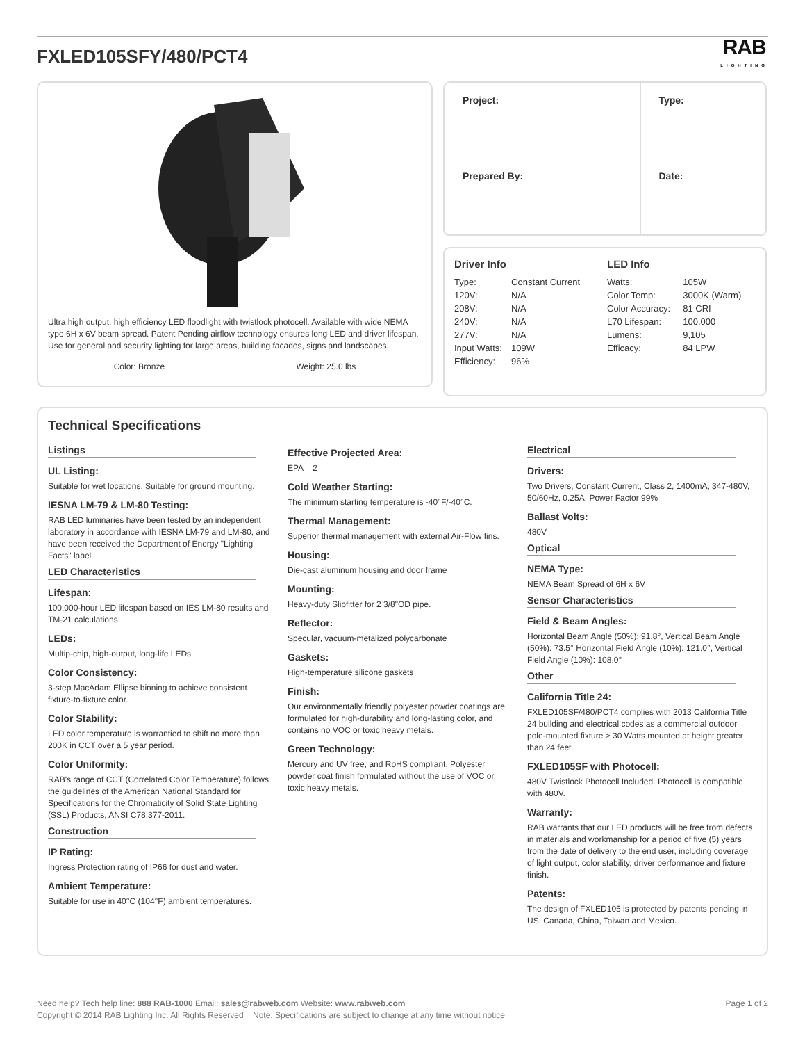FXLED105SFY/480/PCT4
RAB
LIGHTING
Ultra high output, high efficiency LED floodlight with twistlock photocell. Available with wide NEMA type 6H x 6V beam spread. Patent Pending airflow technology ensures long LED and driver lifespan. Use for general and security lighting for large areas, building facades, signs and landscapes.
Color: Bronze Weight: 25.0 lbs
| Project: | Type: |
| Prepared By: | Date: |
Driver Info
| Type: | Constant Current |
| 120V: | N/A |
| 208V: | N/A |
| 240V: | N/A |
| 277V: | N/A |
| Input Watts: | 109W |
| Efficiency: | 96% |
LED Info
| Watts: | 105W |
| Color Temp: | 3000K (Warm) |
| Color Accuracy: | 81 CRI |
| L70 Lifespan: | 100,000 |
| Lumens: | 9,105 |
| Efficacy: | 84 LPW |
Technical Specifications
Listings
UL Listing:
Suitable for wet locations. Suitable for ground mounting.
IESNA LM-79 & LM-80 Testing:
RAB LED luminaries have been tested by an independent laboratory in accordance with IESNA LM-79 and LM-80, and have been received the Department of Energy "Lighting Facts" label.
LED Characteristics
Lifespan:
100,000-hour LED lifespan based on IES LM-80 results and TM-21 calculations.
LEDs:
Multip-chip, high-output, long-life LEDs
Color Consistency:
3-step MacAdam Ellipse binning to achieve consistent fixture-to-fixture color.
Color Stability:
LED color temperature is warrantied to shift no more than 200K in CCT over a 5 year period.
Color Uniformity:
RAB's range of CCT (Correlated Color Temperature) follows the guidelines of the American National Standard for Specifications for the Chromaticity of Solid State Lighting (SSL) Products, ANSI C78.377-2011.
Construction
IP Rating:
Ingress Protection rating of IP66 for dust and water.
Ambient Temperature:
Suitable for use in 40°C (104°F) ambient temperatures.
Effective Projected Area:
EPA = 2
Cold Weather Starting:
The minimum starting temperature is -40°F/-40°C.
Thermal Management:
Superior thermal management with external Air-Flow fins.
Housing:
Die-cast aluminum housing and door frame
Mounting:
Heavy-duty Slipfitter for 2 3/8"OD pipe.
Reflector:
Specular, vacuum-metalized polycarbonate
Gaskets:
High-temperature silicone gaskets
Finish:
Our environmentally friendly polyester powder coatings are formulated for high-durability and long-lasting color, and contains no VOC or toxic heavy metals.
Green Technology:
Mercury and UV free, and RoHS compliant. Polyester powder coat finish formulated without the use of VOC or toxic heavy metals.
Electrical
Drivers:
Two Drivers, Constant Current, Class 2, 1400mA, 347-480V, 50/60Hz, 0.25A, Power Factor 99%
Ballast Volts:
480V
Optical
NEMA Type:
NEMA Beam Spread of 6H x 6V
Sensor Characteristics
Field & Beam Angles:
Horizontal Beam Angle (50%): 91.8°, Vertical Beam Angle (50%): 73.5° Horizontal Field Angle (10%): 121.0°, Vertical Field Angle (10%): 108.0°
Other
California Title 24:
FXLED105SF/480/PCT4 complies with 2013 California Title 24 building and electrical codes as a commercial outdoor pole-mounted fixture > 30 Watts mounted at height greater than 24 feet.
FXLED105SF with Photocell:
480V Twistlock Photocell Included. Photocell is compatible with 480V.
Warranty:
RAB warrants that our LED products will be free from defects in materials and workmanship for a period of five (5) years from the date of delivery to the end user, including coverage of light output, color stability, driver performance and fixture finish.
Patents:
The design of FXLED105 is protected by patents pending in US, Canada, China, Taiwan and Mexico.
Need help? Tech help line: 888 RAB-1000 Email: sales@rabweb.com Website: www.rabweb.com
Copyright © 2014 RAB Lighting Inc. All Rights Reserved Note: Specifications are subject to change at any time without notice
Page 1 of 2